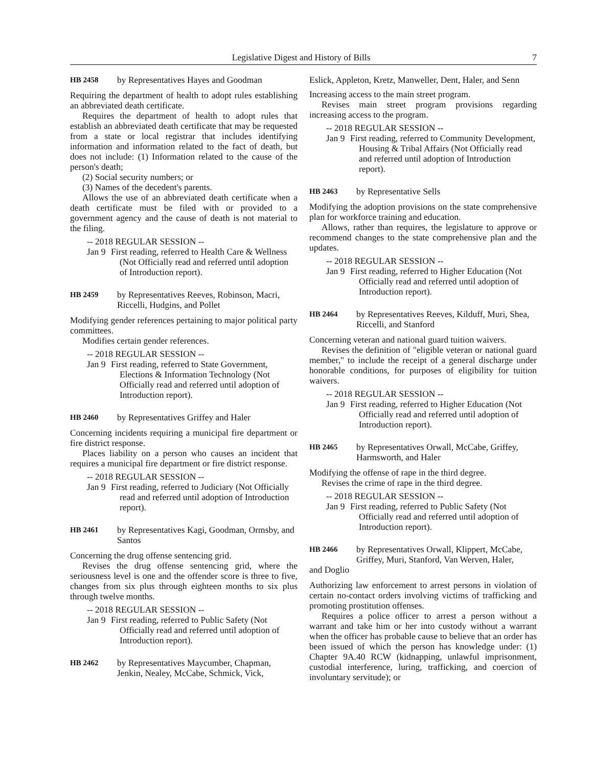Legislative Digest and History of Bills 7
HB 2458 by Representatives Hayes and Goodman
Requiring the department of health to adopt rules establishing an abbreviated death certificate.
Requires the department of health to adopt rules that establish an abbreviated death certificate that may be requested from a state or local registrar that includes identifying information and information related to the fact of death, but does not include: (1) Information related to the cause of the person's death;
(2) Social security numbers; or
(3) Names of the decedent's parents.
Allows the use of an abbreviated death certificate when a death certificate must be filed with or provided to a government agency and the cause of death is not material to the filing.
-- 2018 REGULAR SESSION --
Jan 9 First reading, referred to Health Care & Wellness (Not Officially read and referred until adoption of Introduction report).
HB 2459 by Representatives Reeves, Robinson, Macri, Riccelli, Hudgins, and Pollet
Modifying gender references pertaining to major political party committees.
Modifies certain gender references.
-- 2018 REGULAR SESSION --
Jan 9 First reading, referred to State Government, Elections & Information Technology (Not Officially read and referred until adoption of Introduction report).
HB 2460 by Representatives Griffey and Haler
Concerning incidents requiring a municipal fire department or fire district response.
Places liability on a person who causes an incident that requires a municipal fire department or fire district response.
-- 2018 REGULAR SESSION --
Jan 9 First reading, referred to Judiciary (Not Officially read and referred until adoption of Introduction report).
HB 2461 by Representatives Kagi, Goodman, Ormsby, and Santos
Concerning the drug offense sentencing grid.
Revises the drug offense sentencing grid, where the seriousness level is one and the offender score is three to five, changes from six plus through eighteen months to six plus through twelve months.
-- 2018 REGULAR SESSION --
Jan 9 First reading, referred to Public Safety (Not Officially read and referred until adoption of Introduction report).
HB 2462 by Representatives Maycumber, Chapman, Jenkin, Nealey, McCabe, Schmick, Vick,
Eslick, Appleton, Kretz, Manweller, Dent, Haler, and Senn
Increasing access to the main street program.
Revises main street program provisions regarding increasing access to the program.
-- 2018 REGULAR SESSION --
Jan 9 First reading, referred to Community Development, Housing & Tribal Affairs (Not Officially read and referred until adoption of Introduction report).
HB 2463 by Representative Sells
Modifying the adoption provisions on the state comprehensive plan for workforce training and education.
Allows, rather than requires, the legislature to approve or recommend changes to the state comprehensive plan and the updates.
-- 2018 REGULAR SESSION --
Jan 9 First reading, referred to Higher Education (Not Officially read and referred until adoption of Introduction report).
HB 2464 by Representatives Reeves, Kilduff, Muri, Shea, Riccelli, and Stanford
Concerning veteran and national guard tuition waivers.
Revises the definition of "eligible veteran or national guard member," to include the receipt of a general discharge under honorable conditions, for purposes of eligibility for tuition waivers.
-- 2018 REGULAR SESSION --
Jan 9 First reading, referred to Higher Education (Not Officially read and referred until adoption of Introduction report).
HB 2465 by Representatives Orwall, McCabe, Griffey, Harmsworth, and Haler
Modifying the offense of rape in the third degree.
Revises the crime of rape in the third degree.
-- 2018 REGULAR SESSION --
Jan 9 First reading, referred to Public Safety (Not Officially read and referred until adoption of Introduction report).
HB 2466 by Representatives Orwall, Klippert, McCabe, Griffey, Muri, Stanford, Van Werven, Haler,
and Doglio
Authorizing law enforcement to arrest persons in violation of certain no-contact orders involving victims of trafficking and promoting prostitution offenses.
Requires a police officer to arrest a person without a warrant and take him or her into custody without a warrant when the officer has probable cause to believe that an order has been issued of which the person has knowledge under: (1) Chapter 9A.40 RCW (kidnapping, unlawful imprisonment, custodial interference, luring, trafficking, and coercion of involuntary servitude); or